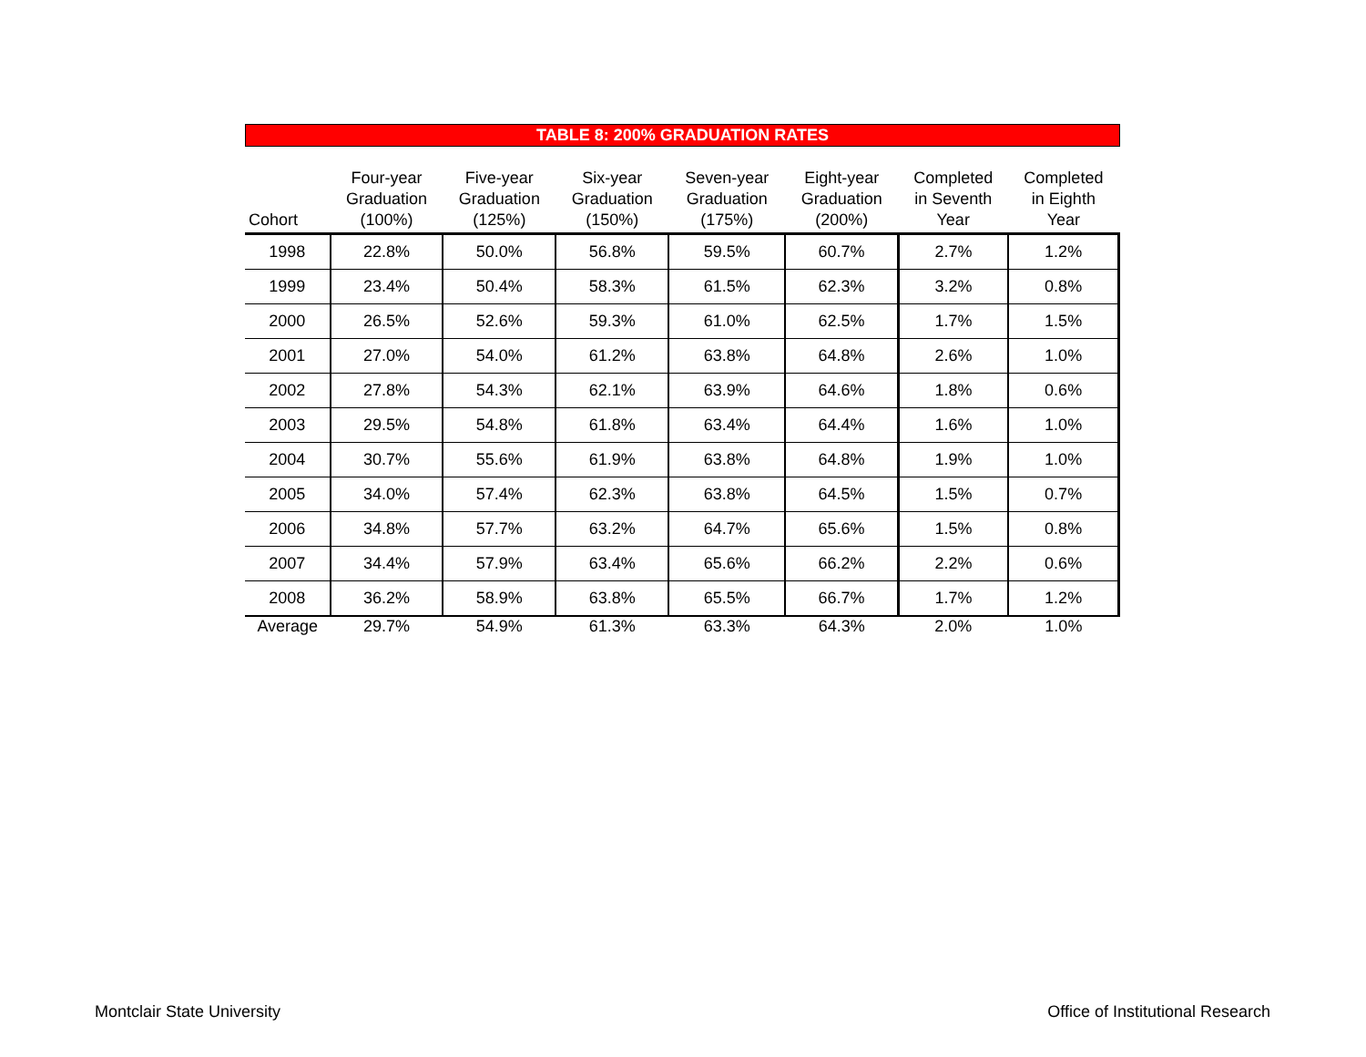TABLE 8: 200% GRADUATION RATES
| Cohort | Four-year Graduation (100%) | Five-year Graduation (125%) | Six-year Graduation (150%) | Seven-year Graduation (175%) | Eight-year Graduation (200%) | Completed in Seventh Year | Completed in Eighth Year |
| --- | --- | --- | --- | --- | --- | --- | --- |
| 1998 | 22.8% | 50.0% | 56.8% | 59.5% | 60.7% | 2.7% | 1.2% |
| 1999 | 23.4% | 50.4% | 58.3% | 61.5% | 62.3% | 3.2% | 0.8% |
| 2000 | 26.5% | 52.6% | 59.3% | 61.0% | 62.5% | 1.7% | 1.5% |
| 2001 | 27.0% | 54.0% | 61.2% | 63.8% | 64.8% | 2.6% | 1.0% |
| 2002 | 27.8% | 54.3% | 62.1% | 63.9% | 64.6% | 1.8% | 0.6% |
| 2003 | 29.5% | 54.8% | 61.8% | 63.4% | 64.4% | 1.6% | 1.0% |
| 2004 | 30.7% | 55.6% | 61.9% | 63.8% | 64.8% | 1.9% | 1.0% |
| 2005 | 34.0% | 57.4% | 62.3% | 63.8% | 64.5% | 1.5% | 0.7% |
| 2006 | 34.8% | 57.7% | 63.2% | 64.7% | 65.6% | 1.5% | 0.8% |
| 2007 | 34.4% | 57.9% | 63.4% | 65.6% | 66.2% | 2.2% | 0.6% |
| 2008 | 36.2% | 58.9% | 63.8% | 65.5% | 66.7% | 1.7% | 1.2% |
| Average | 29.7% | 54.9% | 61.3% | 63.3% | 64.3% | 2.0% | 1.0% |
Montclair State University
Office of Institutional Research